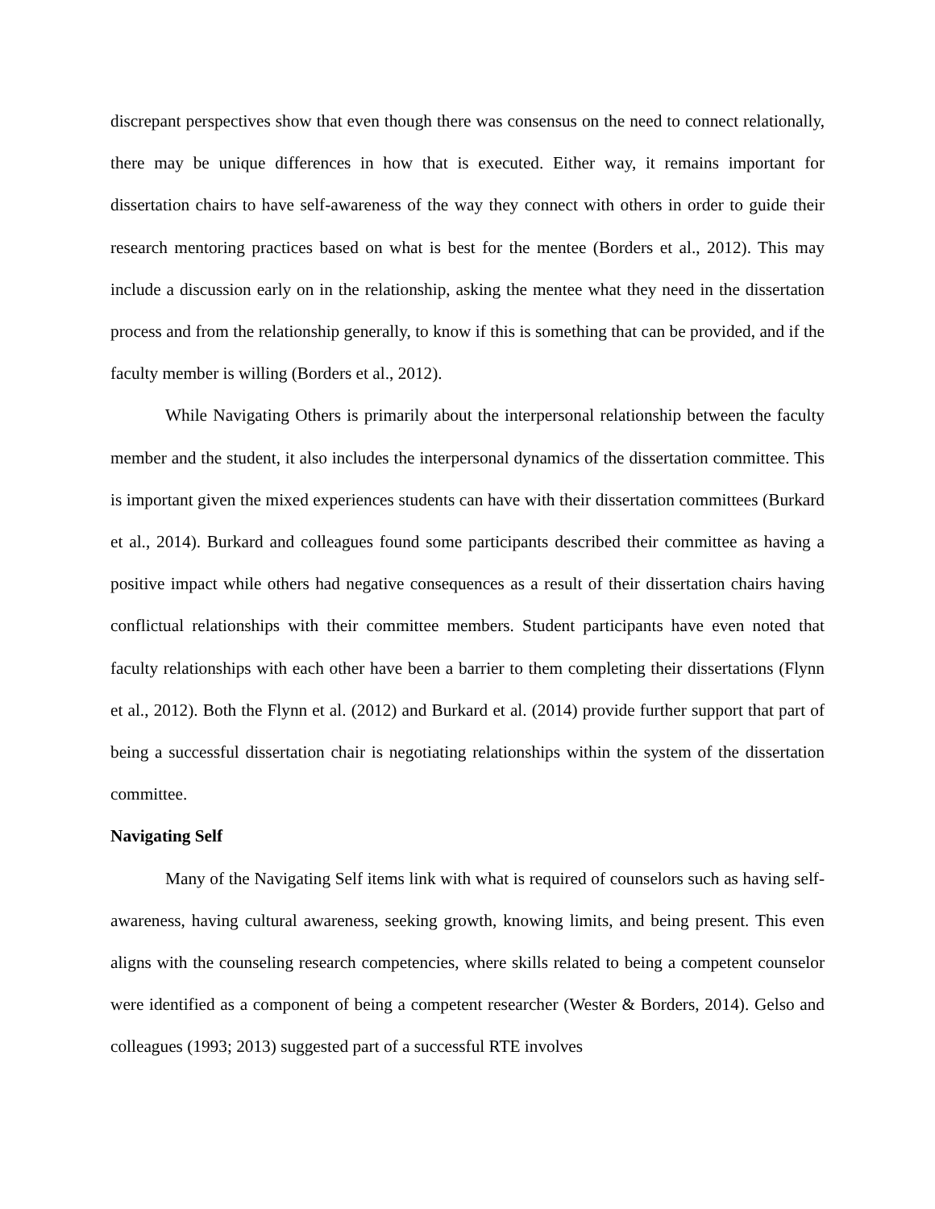discrepant perspectives show that even though there was consensus on the need to connect relationally, there may be unique differences in how that is executed. Either way, it remains important for dissertation chairs to have self-awareness of the way they connect with others in order to guide their research mentoring practices based on what is best for the mentee (Borders et al., 2012). This may include a discussion early on in the relationship, asking the mentee what they need in the dissertation process and from the relationship generally, to know if this is something that can be provided, and if the faculty member is willing (Borders et al., 2012).
While Navigating Others is primarily about the interpersonal relationship between the faculty member and the student, it also includes the interpersonal dynamics of the dissertation committee. This is important given the mixed experiences students can have with their dissertation committees (Burkard et al., 2014). Burkard and colleagues found some participants described their committee as having a positive impact while others had negative consequences as a result of their dissertation chairs having conflictual relationships with their committee members. Student participants have even noted that faculty relationships with each other have been a barrier to them completing their dissertations (Flynn et al., 2012). Both the Flynn et al. (2012) and Burkard et al. (2014) provide further support that part of being a successful dissertation chair is negotiating relationships within the system of the dissertation committee.
Navigating Self
Many of the Navigating Self items link with what is required of counselors such as having self-awareness, having cultural awareness, seeking growth, knowing limits, and being present. This even aligns with the counseling research competencies, where skills related to being a competent counselor were identified as a component of being a competent researcher (Wester & Borders, 2014). Gelso and colleagues (1993; 2013) suggested part of a successful RTE involves